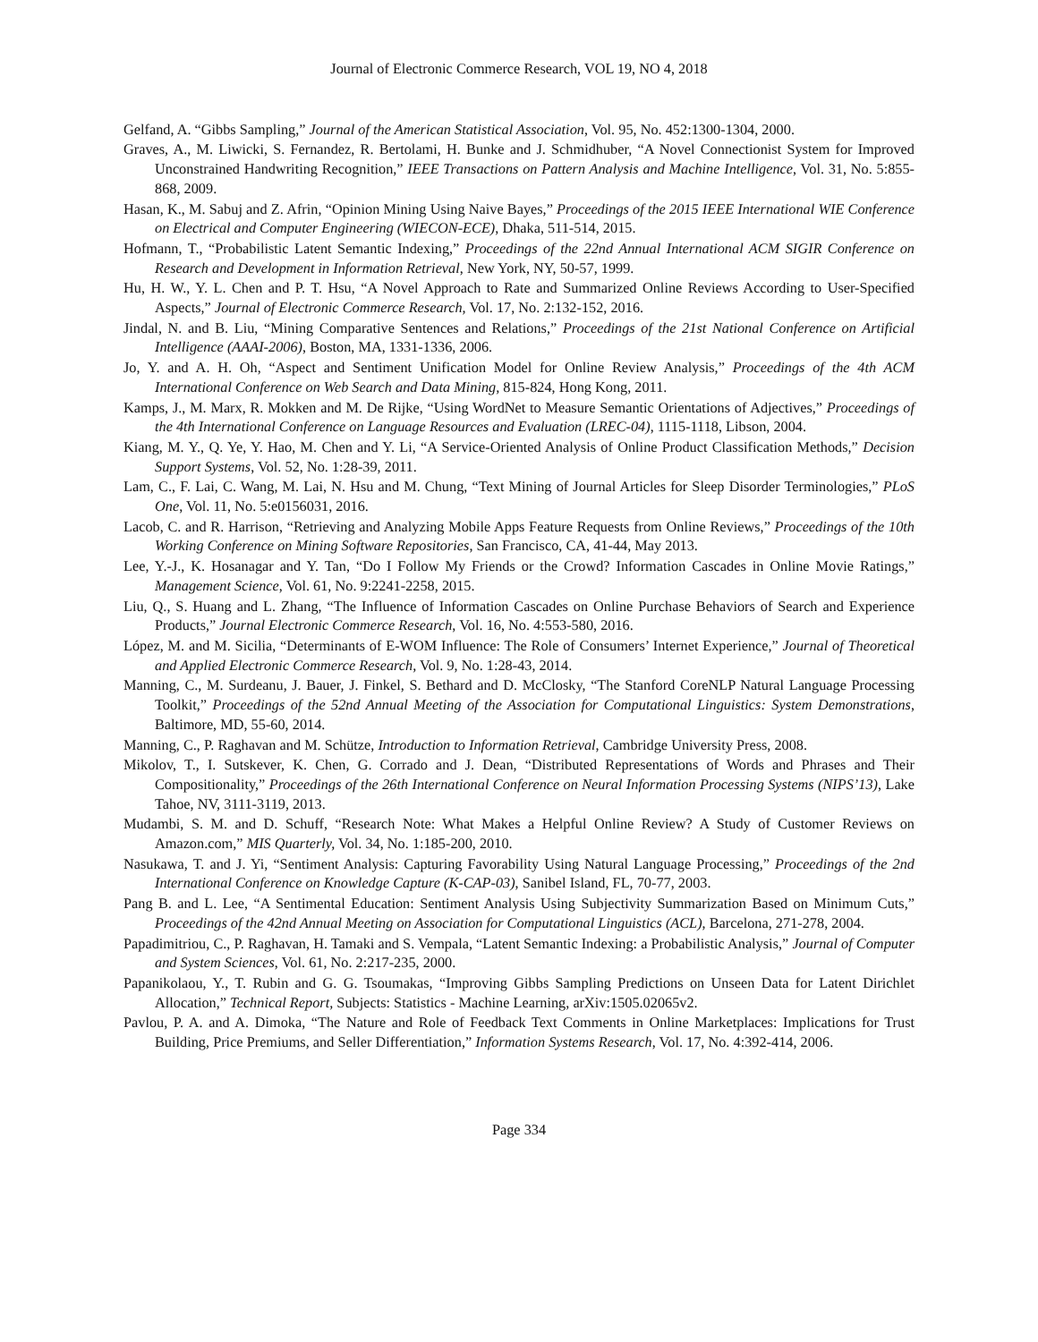Journal of Electronic Commerce Research, VOL 19, NO 4, 2018
Gelfand, A. “Gibbs Sampling,” Journal of the American Statistical Association, Vol. 95, No. 452:1300-1304, 2000.
Graves, A., M. Liwicki, S. Fernandez, R. Bertolami, H. Bunke and J. Schmidhuber, “A Novel Connectionist System for Improved Unconstrained Handwriting Recognition,” IEEE Transactions on Pattern Analysis and Machine Intelligence, Vol. 31, No. 5:855-868, 2009.
Hasan, K., M. Sabuj and Z. Afrin, “Opinion Mining Using Naive Bayes,” Proceedings of the 2015 IEEE International WIE Conference on Electrical and Computer Engineering (WIECON-ECE), Dhaka, 511-514, 2015.
Hofmann, T., “Probabilistic Latent Semantic Indexing,” Proceedings of the 22nd Annual International ACM SIGIR Conference on Research and Development in Information Retrieval, New York, NY, 50-57, 1999.
Hu, H. W., Y. L. Chen and P. T. Hsu, “A Novel Approach to Rate and Summarized Online Reviews According to User-Specified Aspects,” Journal of Electronic Commerce Research, Vol. 17, No. 2:132-152, 2016.
Jindal, N. and B. Liu, “Mining Comparative Sentences and Relations,” Proceedings of the 21st National Conference on Artificial Intelligence (AAAI-2006), Boston, MA, 1331-1336, 2006.
Jo, Y. and A. H. Oh, “Aspect and Sentiment Unification Model for Online Review Analysis,” Proceedings of the 4th ACM International Conference on Web Search and Data Mining, 815-824, Hong Kong, 2011.
Kamps, J., M. Marx, R. Mokken and M. De Rijke, “Using WordNet to Measure Semantic Orientations of Adjectives,” Proceedings of the 4th International Conference on Language Resources and Evaluation (LREC-04), 1115-1118, Libson, 2004.
Kiang, M. Y., Q. Ye, Y. Hao, M. Chen and Y. Li, “A Service-Oriented Analysis of Online Product Classification Methods,” Decision Support Systems, Vol. 52, No. 1:28-39, 2011.
Lam, C., F. Lai, C. Wang, M. Lai, N. Hsu and M. Chung, “Text Mining of Journal Articles for Sleep Disorder Terminologies,” PLoS One, Vol. 11, No. 5:e0156031, 2016.
Lacob, C. and R. Harrison, “Retrieving and Analyzing Mobile Apps Feature Requests from Online Reviews,” Proceedings of the 10th Working Conference on Mining Software Repositories, San Francisco, CA, 41-44, May 2013.
Lee, Y.-J., K. Hosanagar and Y. Tan, “Do I Follow My Friends or the Crowd? Information Cascades in Online Movie Ratings,” Management Science, Vol. 61, No. 9:2241-2258, 2015.
Liu, Q., S. Huang and L. Zhang, “The Influence of Information Cascades on Online Purchase Behaviors of Search and Experience Products,” Journal Electronic Commerce Research, Vol. 16, No. 4:553-580, 2016.
López, M. and M. Sicilia, “Determinants of E-WOM Influence: The Role of Consumers’ Internet Experience,” Journal of Theoretical and Applied Electronic Commerce Research, Vol. 9, No. 1:28-43, 2014.
Manning, C., M. Surdeanu, J. Bauer, J. Finkel, S. Bethard and D. McClosky, “The Stanford CoreNLP Natural Language Processing Toolkit,” Proceedings of the 52nd Annual Meeting of the Association for Computational Linguistics: System Demonstrations, Baltimore, MD, 55-60, 2014.
Manning, C., P. Raghavan and M. Schütze, Introduction to Information Retrieval, Cambridge University Press, 2008.
Mikolov, T., I. Sutskever, K. Chen, G. Corrado and J. Dean, “Distributed Representations of Words and Phrases and Their Compositionality,” Proceedings of the 26th International Conference on Neural Information Processing Systems (NIPS’13), Lake Tahoe, NV, 3111-3119, 2013.
Mudambi, S. M. and D. Schuff, “Research Note: What Makes a Helpful Online Review? A Study of Customer Reviews on Amazon.com,” MIS Quarterly, Vol. 34, No. 1:185-200, 2010.
Nasukawa, T. and J. Yi, “Sentiment Analysis: Capturing Favorability Using Natural Language Processing,” Proceedings of the 2nd International Conference on Knowledge Capture (K-CAP-03), Sanibel Island, FL, 70-77, 2003.
Pang B. and L. Lee, “A Sentimental Education: Sentiment Analysis Using Subjectivity Summarization Based on Minimum Cuts,” Proceedings of the 42nd Annual Meeting on Association for Computational Linguistics (ACL), Barcelona, 271-278, 2004.
Papadimitriou, C., P. Raghavan, H. Tamaki and S. Vempala, “Latent Semantic Indexing: a Probabilistic Analysis,” Journal of Computer and System Sciences, Vol. 61, No. 2:217-235, 2000.
Papanikolaou, Y., T. Rubin and G. G. Tsoumakas, “Improving Gibbs Sampling Predictions on Unseen Data for Latent Dirichlet Allocation,” Technical Report, Subjects: Statistics - Machine Learning, arXiv:1505.02065v2.
Pavlou, P. A. and A. Dimoka, “The Nature and Role of Feedback Text Comments in Online Marketplaces: Implications for Trust Building, Price Premiums, and Seller Differentiation,” Information Systems Research, Vol. 17, No. 4:392-414, 2006.
Page 334